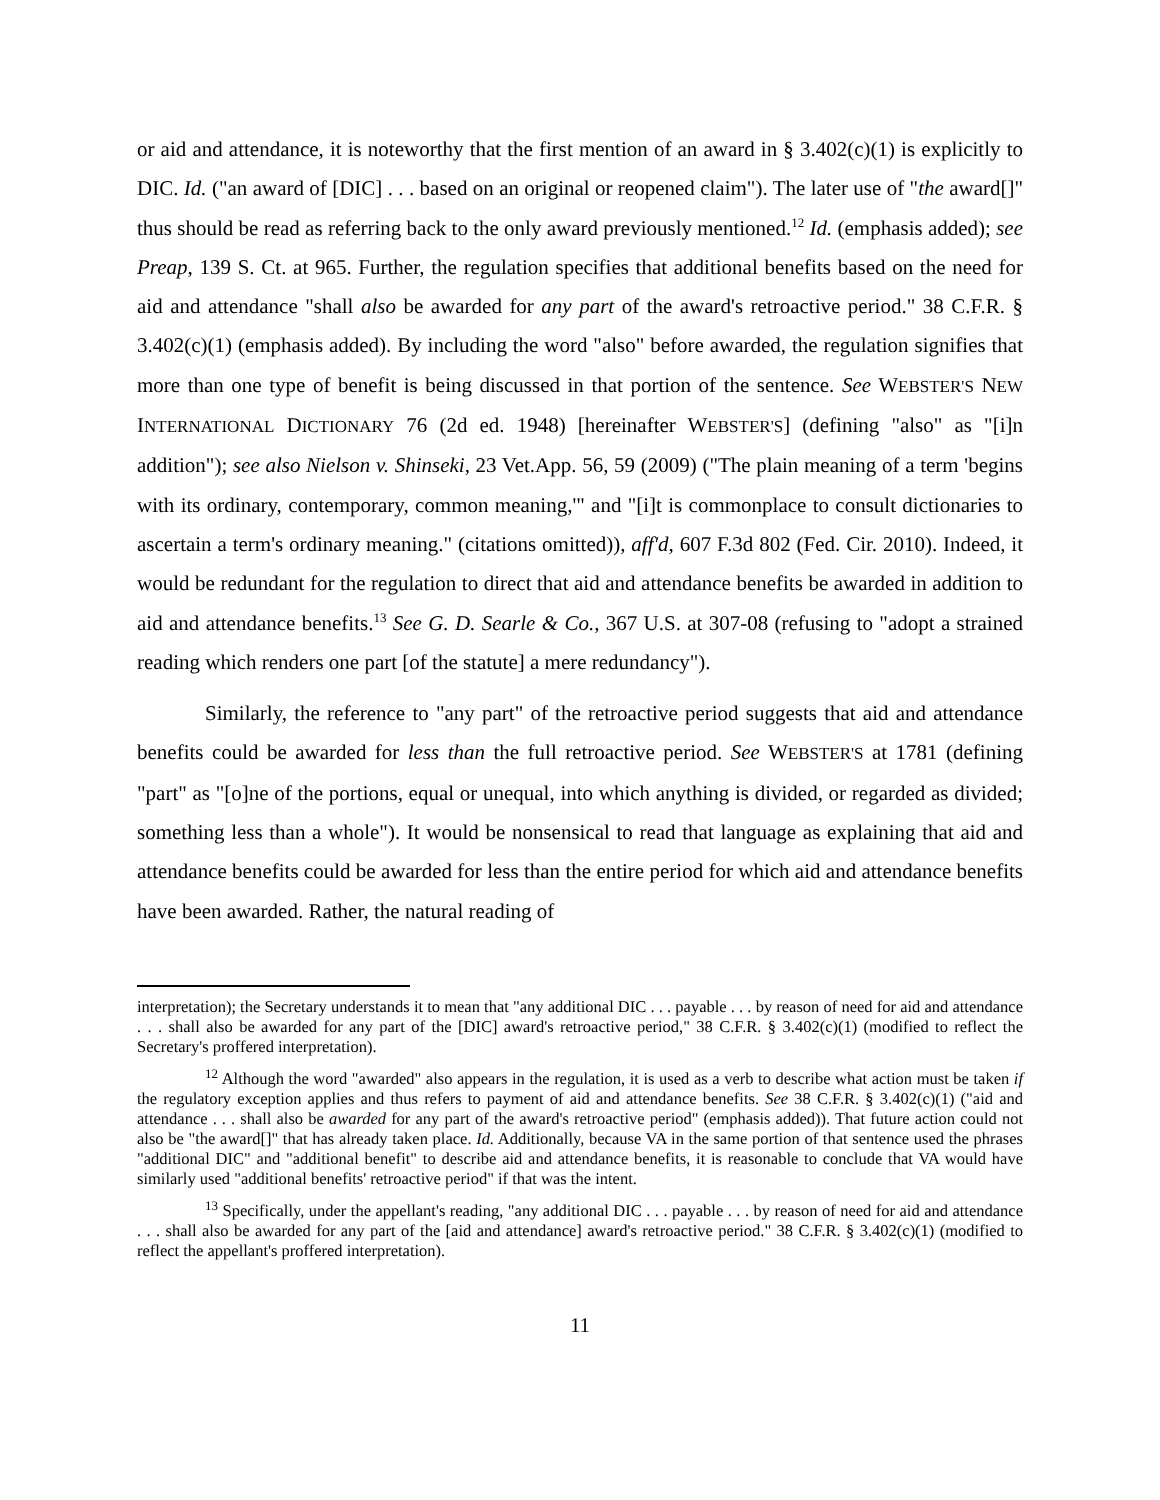or aid and attendance, it is noteworthy that the first mention of an award in § 3.402(c)(1) is explicitly to DIC. Id. ("an award of [DIC] . . . based on an original or reopened claim"). The later use of "the award[]" thus should be read as referring back to the only award previously mentioned.<sup>12</sup> Id. (emphasis added); see Preap, 139 S. Ct. at 965. Further, the regulation specifies that additional benefits based on the need for aid and attendance "shall also be awarded for any part of the award's retroactive period." 38 C.F.R. § 3.402(c)(1) (emphasis added). By including the word "also" before awarded, the regulation signifies that more than one type of benefit is being discussed in that portion of the sentence. See WEBSTER'S NEW INTERNATIONAL DICTIONARY 76 (2d ed. 1948) [hereinafter WEBSTER'S] (defining "also" as "[i]n addition"); see also Nielson v. Shinseki, 23 Vet.App. 56, 59 (2009) ("The plain meaning of a term 'begins with its ordinary, contemporary, common meaning,'" and "[i]t is commonplace to consult dictionaries to ascertain a term's ordinary meaning." (citations omitted)), aff'd, 607 F.3d 802 (Fed. Cir. 2010). Indeed, it would be redundant for the regulation to direct that aid and attendance benefits be awarded in addition to aid and attendance benefits.<sup>13</sup> See G. D. Searle & Co., 367 U.S. at 307-08 (refusing to "adopt a strained reading which renders one part [of the statute] a mere redundancy").
Similarly, the reference to "any part" of the retroactive period suggests that aid and attendance benefits could be awarded for less than the full retroactive period. See WEBSTER'S at 1781 (defining "part" as "[o]ne of the portions, equal or unequal, into which anything is divided, or regarded as divided; something less than a whole"). It would be nonsensical to read that language as explaining that aid and attendance benefits could be awarded for less than the entire period for which aid and attendance benefits have been awarded. Rather, the natural reading of
interpretation); the Secretary understands it to mean that "any additional DIC . . . payable . . . by reason of need for aid and attendance . . . shall also be awarded for any part of the [DIC] award's retroactive period," 38 C.F.R. § 3.402(c)(1) (modified to reflect the Secretary's proffered interpretation).
<sup>12</sup> Although the word "awarded" also appears in the regulation, it is used as a verb to describe what action must be taken if the regulatory exception applies and thus refers to payment of aid and attendance benefits. See 38 C.F.R. § 3.402(c)(1) ("aid and attendance . . . shall also be awarded for any part of the award's retroactive period" (emphasis added)). That future action could not also be "the award[]" that has already taken place. Id. Additionally, because VA in the same portion of that sentence used the phrases "additional DIC" and "additional benefit" to describe aid and attendance benefits, it is reasonable to conclude that VA would have similarly used "additional benefits' retroactive period" if that was the intent.
<sup>13</sup> Specifically, under the appellant's reading, "any additional DIC . . . payable . . . by reason of need for aid and attendance . . . shall also be awarded for any part of the [aid and attendance] award's retroactive period." 38 C.F.R. § 3.402(c)(1) (modified to reflect the appellant's proffered interpretation).
11